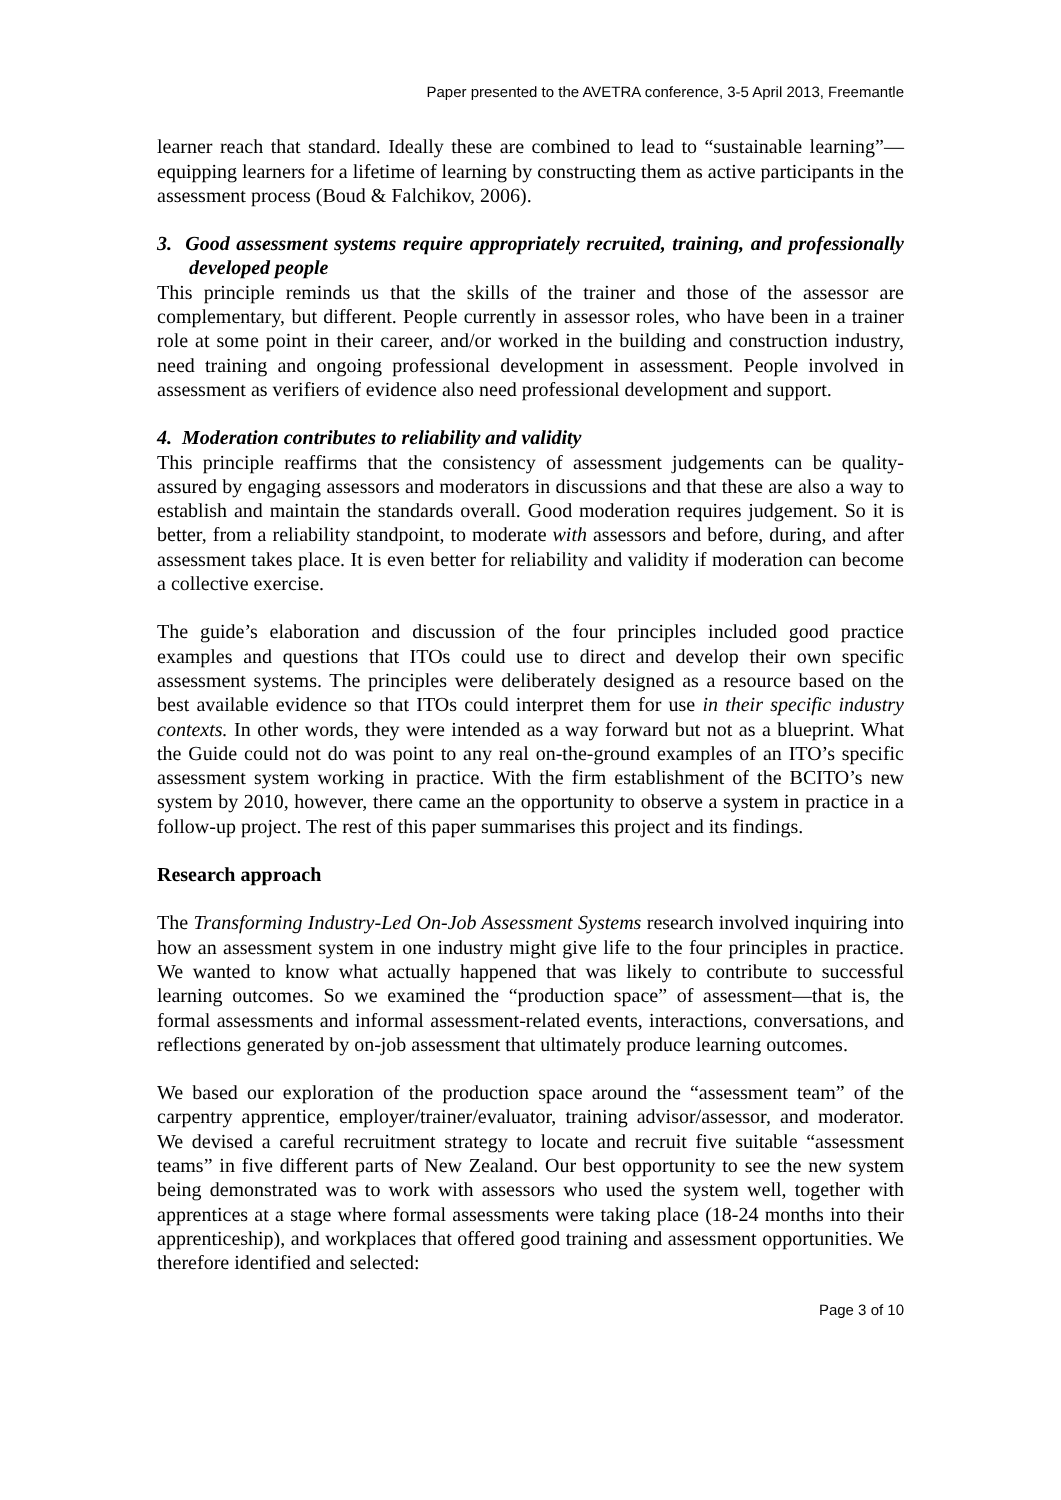Paper presented to the AVETRA conference, 3-5 April 2013, Freemantle
learner reach that standard. Ideally these are combined to lead to “sustainable learning”—equipping learners for a lifetime of learning by constructing them as active participants in the assessment process (Boud & Falchikov, 2006).
3. Good assessment systems require appropriately recruited, training, and professionally developed people
This principle reminds us that the skills of the trainer and those of the assessor are complementary, but different. People currently in assessor roles, who have been in a trainer role at some point in their career, and/or worked in the building and construction industry, need training and ongoing professional development in assessment. People involved in assessment as verifiers of evidence also need professional development and support.
4. Moderation contributes to reliability and validity
This principle reaffirms that the consistency of assessment judgements can be quality-assured by engaging assessors and moderators in discussions and that these are also a way to establish and maintain the standards overall. Good moderation requires judgement. So it is better, from a reliability standpoint, to moderate with assessors and before, during, and after assessment takes place. It is even better for reliability and validity if moderation can become a collective exercise.
The guide’s elaboration and discussion of the four principles included good practice examples and questions that ITOs could use to direct and develop their own specific assessment systems. The principles were deliberately designed as a resource based on the best available evidence so that ITOs could interpret them for use in their specific industry contexts. In other words, they were intended as a way forward but not as a blueprint. What the Guide could not do was point to any real on-the-ground examples of an ITO’s specific assessment system working in practice. With the firm establishment of the BCITO’s new system by 2010, however, there came an the opportunity to observe a system in practice in a follow-up project. The rest of this paper summarises this project and its findings.
Research approach
The Transforming Industry-Led On-Job Assessment Systems research involved inquiring into how an assessment system in one industry might give life to the four principles in practice. We wanted to know what actually happened that was likely to contribute to successful learning outcomes. So we examined the “production space” of assessment—that is, the formal assessments and informal assessment-related events, interactions, conversations, and reflections generated by on-job assessment that ultimately produce learning outcomes.
We based our exploration of the production space around the “assessment team” of the carpentry apprentice, employer/trainer/evaluator, training advisor/assessor, and moderator. We devised a careful recruitment strategy to locate and recruit five suitable “assessment teams” in five different parts of New Zealand. Our best opportunity to see the new system being demonstrated was to work with assessors who used the system well, together with apprentices at a stage where formal assessments were taking place (18-24 months into their apprenticeship), and workplaces that offered good training and assessment opportunities. We therefore identified and selected:
Page 3 of 10